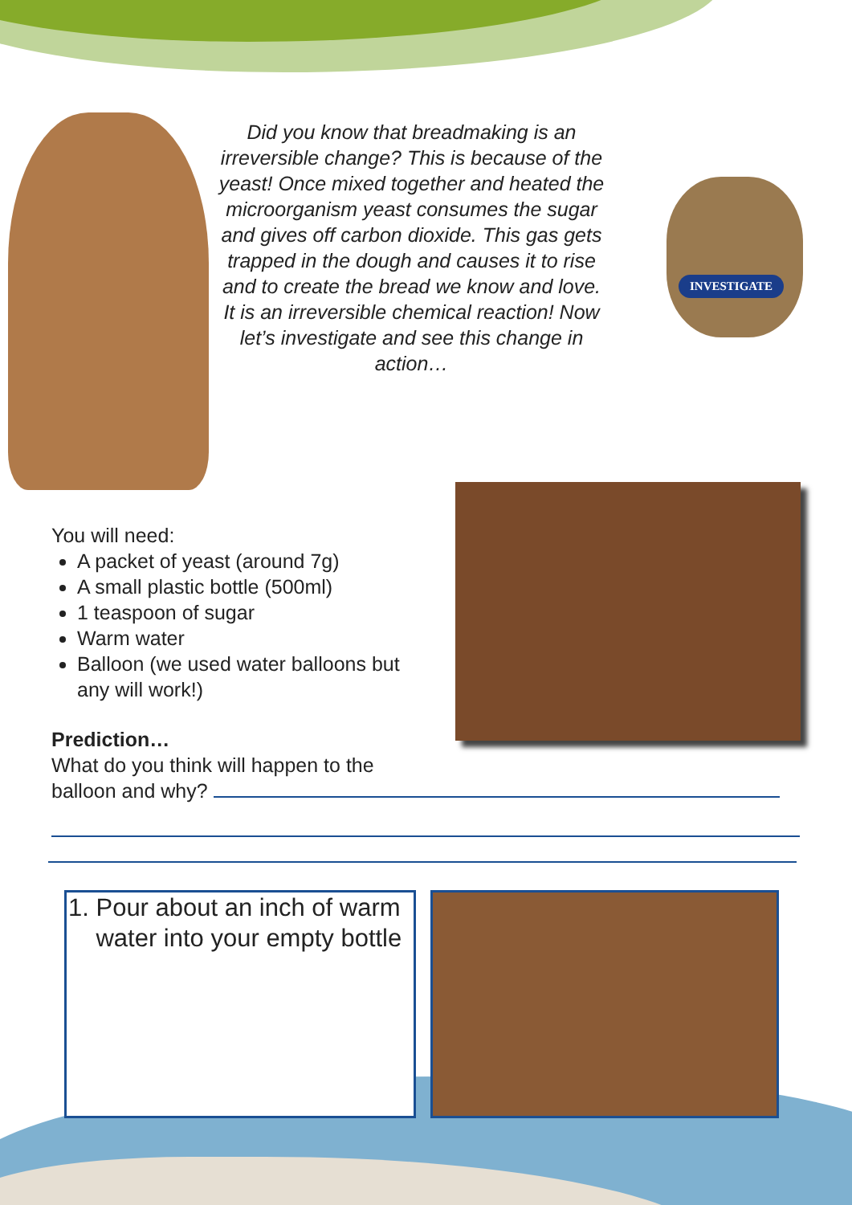Did you know that breadmaking is an irreversible change? This is because of the yeast! Once mixed together and heated the microorganism yeast consumes the sugar and gives off carbon dioxide. This gas gets trapped in the dough and causes it to rise and to create the bread we know and love. It is an irreversible chemical reaction! Now let’s investigate and see this change in action…
INVESTIGATE
You will need:
A packet of yeast (around 7g)
A small plastic bottle (500ml)
1 teaspoon of sugar
Warm water
Balloon (we used water balloons but any will work!)
Prediction…
What do you think will happen to the balloon and why?
1. Pour about an inch of warm
water into your empty bottle